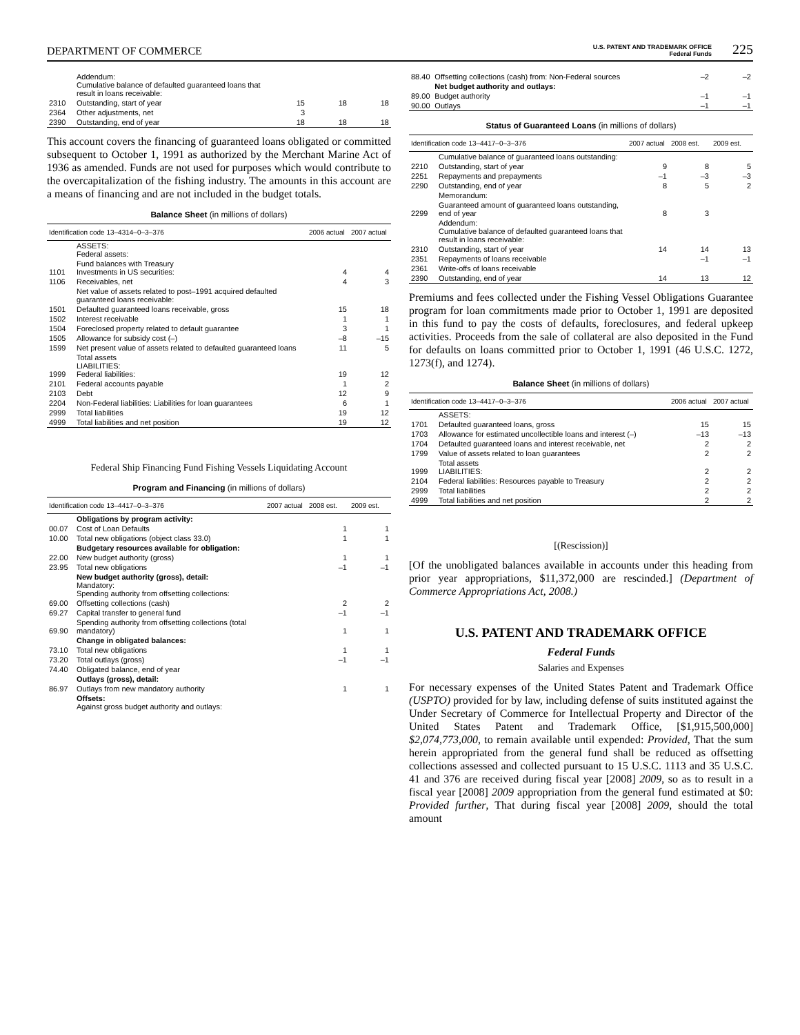DEPARTMENT OF COMMERCE U.S. PATENT AND TRADEMARK OFFICE
Federal Funds 225
| | Addendum: Cumulative balance of defaulted guaranteed loans that result in loans receivable: | | | |
| 2310 | Outstanding, start of year | 15 | 18 | 18 |
| 2364 | Other adjustments, net | 3 | | |
| 2390 | Outstanding, end of year | 18 | 18 | 18 |
This account covers the financing of guaranteed loans obligated or committed subsequent to October 1, 1991 as authorized by the Merchant Marine Act of 1936 as amended. Funds are not used for purposes which would contribute to the overcapitalization of the fishing industry. The amounts in this account are a means of financing and are not included in the budget totals.
Balance Sheet (in millions of dollars)
| Identification code 13–4314–0–3–376 | | 2006 actual | 2007 actual |
| --- | --- | --- | --- |
| | ASSETS: Federal assets: | | |
| 1101 | Fund balances with Treasury Investments in US securities: | 4 | 4 |
| 1106 | Receivables, net | 4 | 3 |
| | Net value of assets related to post–1991 acquired defaulted guaranteed loans receivable: | | |
| 1501 | Defaulted guaranteed loans receivable, gross | 15 | 18 |
| 1502 | Interest receivable | 1 | 1 |
| 1504 | Foreclosed property related to default guarantee | 3 | 1 |
| 1505 | Allowance for subsidy cost (–) | –8 | –15 |
| 1599 | Net present value of assets related to defaulted guaranteed loans | 11 | 5 |
| 1999 | Total assets LIABILITIES: Federal liabilities: | 19 | 12 |
| 2101 | Federal accounts payable | 1 | 2 |
| 2103 | Debt | 12 | 9 |
| 2204 | Non-Federal liabilities: Liabilities for loan guarantees | 6 | 1 |
| 2999 | Total liabilities | 19 | 12 |
| 4999 | Total liabilities and net position | 19 | 12 |
Federal Ship Financing Fund Fishing Vessels Liquidating Account
Program and Financing (in millions of dollars)
| Identification code 13–4417–0–3–376 | | 2007 actual | 2008 est. | 2009 est. |
| --- | --- | --- | --- | --- |
| | Obligations by program activity: | | | |
| 00.07 | Cost of Loan Defaults | | 1 | 1 |
| 10.00 | Total new obligations (object class 33.0) | | 1 | 1 |
| | Budgetary resources available for obligation: | | | |
| 22.00 | New budget authority (gross) | | 1 | 1 |
| 23.95 | Total new obligations | | –1 | –1 |
| | New budget authority (gross), detail: Mandatory: Spending authority from offsetting collections: | | | |
| 69.00 | Offsetting collections (cash) | | 2 | 2 |
| 69.27 | Capital transfer to general fund | | –1 | –1 |
| 69.90 | Spending authority from offsetting collections (total mandatory) | | 1 | 1 |
| | Change in obligated balances: | | | |
| 73.10 | Total new obligations | | 1 | 1 |
| 73.20 | Total outlays (gross) | | –1 | –1 |
| 74.40 | Obligated balance, end of year | | | |
| | Outlays (gross), detail: | | | |
| 86.97 | Outlays from new mandatory authority | | 1 | 1 |
| | Offsets: Against gross budget authority and outlays: | | | |
| 88.40 | Offsetting collections (cash) from: Non-Federal sources | | –2 | –2 |
| | Net budget authority and outlays: | | | |
| 89.00 | Budget authority | | –1 | –1 |
| 90.00 | Outlays | | –1 | –1 |
Status of Guaranteed Loans (in millions of dollars)
| Identification code 13–4417–0–3–376 | | 2007 actual | 2008 est. | 2009 est. |
| --- | --- | --- | --- | --- |
| | Cumulative balance of guaranteed loans outstanding: | | | |
| 2210 | Outstanding, start of year | 9 | 8 | 5 |
| 2251 | Repayments and prepayments | –1 | –3 | –3 |
| 2290 | Outstanding, end of year | 8 | 5 | 2 |
| | Memorandum: | | | |
| 2299 | Guaranteed amount of guaranteed loans outstanding, end of year | 8 | 3 | |
| | Addendum: Cumulative balance of defaulted guaranteed loans that result in loans receivable: | | | |
| 2310 | Outstanding, start of year | 14 | 14 | 13 |
| 2351 | Repayments of loans receivable | | –1 | –1 |
| 2361 | Write-offs of loans receivable | | | |
| 2390 | Outstanding, end of year | 14 | 13 | 12 |
Premiums and fees collected under the Fishing Vessel Obligations Guarantee program for loan commitments made prior to October 1, 1991 are deposited in this fund to pay the costs of defaults, foreclosures, and federal upkeep activities. Proceeds from the sale of collateral are also deposited in the Fund for defaults on loans committed prior to October 1, 1991 (46 U.S.C. 1272, 1273(f), and 1274).
Balance Sheet (in millions of dollars)
| Identification code 13–4417–0–3–376 | | 2006 actual | 2007 actual |
| --- | --- | --- | --- |
| | ASSETS: | | |
| 1701 | Defaulted guaranteed loans, gross | 15 | 15 |
| 1703 | Allowance for estimated uncollectible loans and interest (–) | –13 | –13 |
| 1704 | Defaulted guaranteed loans and interest receivable, net | 2 | 2 |
| 1799 | Value of assets related to loan guarantees | 2 | 2 |
| 1999 | Total assets LIABILITIES: | 2 | 2 |
| 2104 | Federal liabilities: Resources payable to Treasury | 2 | 2 |
| 2999 | Total liabilities | 2 | 2 |
| 4999 | Total liabilities and net position | 2 | 2 |
[(Rescission)]
[Of the unobligated balances available in accounts under this heading from prior year appropriations, $11,372,000 are rescinded.] (Department of Commerce Appropriations Act, 2008.)
U.S. PATENT AND TRADEMARK OFFICE
Federal Funds
Salaries and Expenses
For necessary expenses of the United States Patent and Trademark Office (USPTO) provided for by law, including defense of suits instituted against the Under Secretary of Commerce for Intellectual Property and Director of the United States Patent and Trademark Office, [$1,915,500,000] $2,074,773,000, to remain available until expended: Provided, That the sum herein appropriated from the general fund shall be reduced as offsetting collections assessed and collected pursuant to 15 U.S.C. 1113 and 35 U.S.C. 41 and 376 are received during fiscal year [2008] 2009, so as to result in a fiscal year [2008] 2009 appropriation from the general fund estimated at $0: Provided further, That during fiscal year [2008] 2009, should the total amount